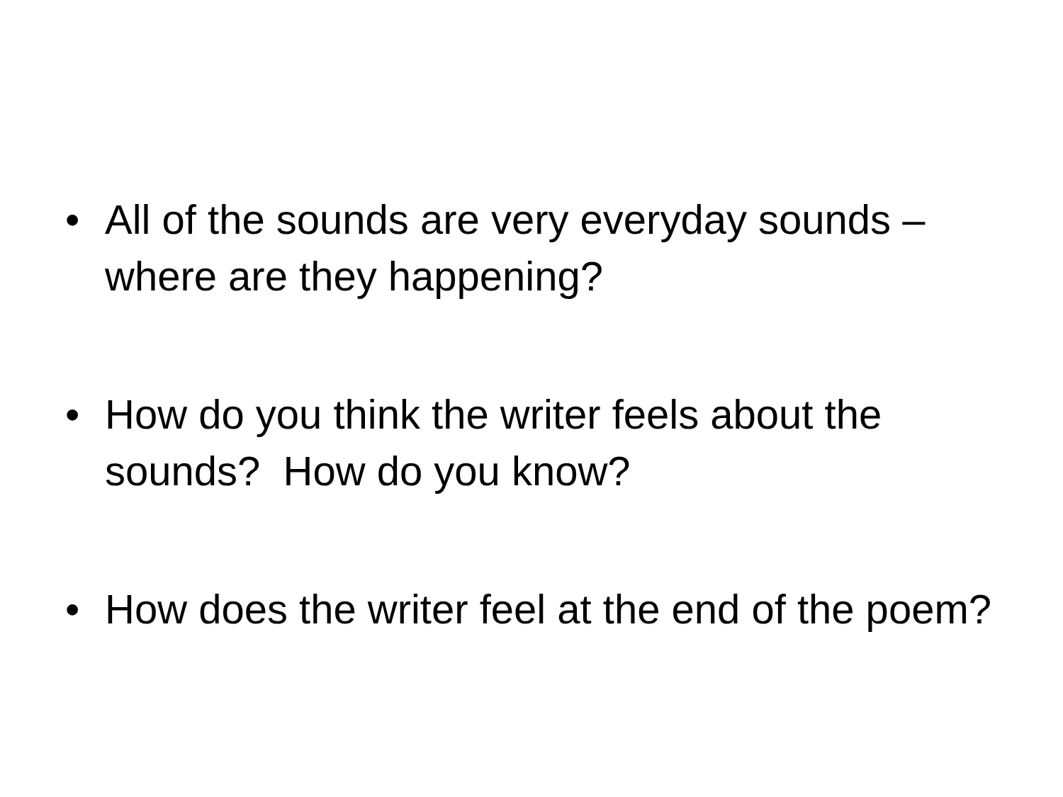• All of the sounds are very everyday sounds – where are they happening?
• How do you think the writer feels about the sounds? How do you know?
• How does the writer feel at the end of the poem?